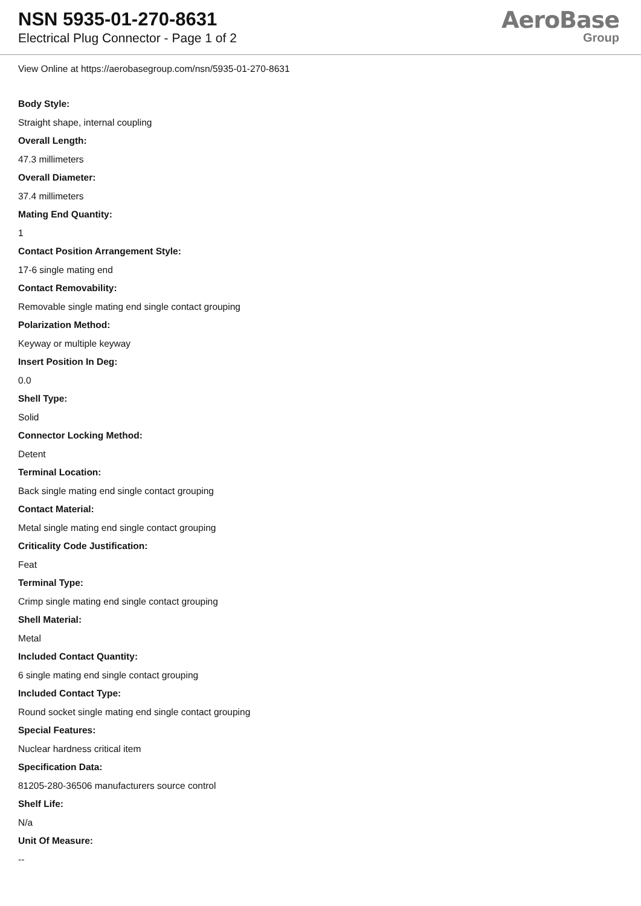NSN 5935-01-270-8631
Electrical Plug Connector - Page 1 of 2
AeroBase
Group
View Online at https://aerobasegroup.com/nsn/5935-01-270-8631
Body Style:
Straight shape, internal coupling
Overall Length:
47.3 millimeters
Overall Diameter:
37.4 millimeters
Mating End Quantity:
1
Contact Position Arrangement Style:
17-6 single mating end
Contact Removability:
Removable single mating end single contact grouping
Polarization Method:
Keyway or multiple keyway
Insert Position In Deg:
0.0
Shell Type:
Solid
Connector Locking Method:
Detent
Terminal Location:
Back single mating end single contact grouping
Contact Material:
Metal single mating end single contact grouping
Criticality Code Justification:
Feat
Terminal Type:
Crimp single mating end single contact grouping
Shell Material:
Metal
Included Contact Quantity:
6 single mating end single contact grouping
Included Contact Type:
Round socket single mating end single contact grouping
Special Features:
Nuclear hardness critical item
Specification Data:
81205-280-36506 manufacturers source control
Shelf Life:
N/a
Unit Of Measure:
--